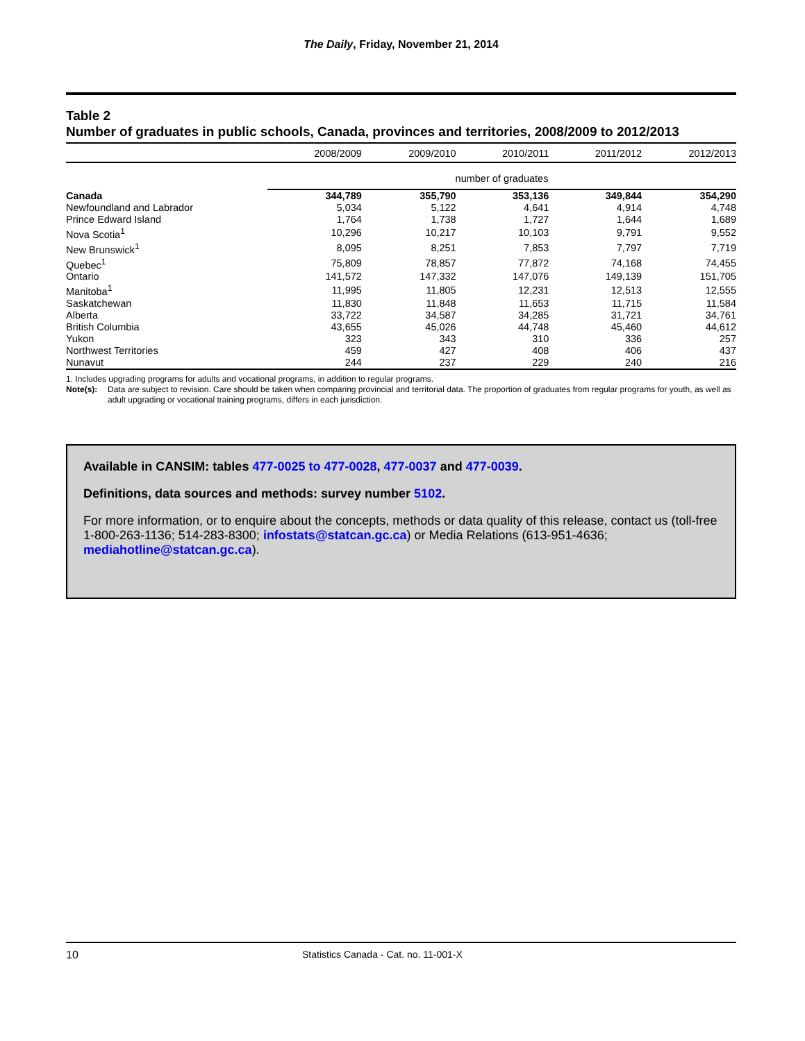The Daily, Friday, November 21, 2014
Table 2
Number of graduates in public schools, Canada, provinces and territories, 2008/2009 to 2012/2013
| | 2008/2009 | 2009/2010 | 2010/2011 | 2011/2012 | 2012/2013 |
| --- | --- | --- | --- | --- | --- |
| | number of graduates | | | | |
| Canada | 344,789 | 355,790 | 353,136 | 349,844 | 354,290 |
| Newfoundland and Labrador | 5,034 | 5,122 | 4,641 | 4,914 | 4,748 |
| Prince Edward Island | 1,764 | 1,738 | 1,727 | 1,644 | 1,689 |
| Nova Scotia<sup>1</sup> | 10,296 | 10,217 | 10,103 | 9,791 | 9,552 |
| New Brunswick<sup>1</sup> | 8,095 | 8,251 | 7,853 | 7,797 | 7,719 |
| Quebec<sup>1</sup> | 75,809 | 78,857 | 77,872 | 74,168 | 74,455 |
| Ontario | 141,572 | 147,332 | 147,076 | 149,139 | 151,705 |
| Manitoba<sup>1</sup> | 11,995 | 11,805 | 12,231 | 12,513 | 12,555 |
| Saskatchewan | 11,830 | 11,848 | 11,653 | 11,715 | 11,584 |
| Alberta | 33,722 | 34,587 | 34,285 | 31,721 | 34,761 |
| British Columbia | 43,655 | 45,026 | 44,748 | 45,460 | 44,612 |
| Yukon | 323 | 343 | 310 | 336 | 257 |
| Northwest Territories | 459 | 427 | 408 | 406 | 437 |
| Nunavut | 244 | 237 | 229 | 240 | 216 |
1. Includes upgrading programs for adults and vocational programs, in addition to regular programs.
Note(s): Data are subject to revision. Care should be taken when comparing provincial and territorial data. The proportion of graduates from regular programs for youth, as well as adult upgrading or vocational training programs, differs in each jurisdiction.
Available in CANSIM: tables 477-0025 to 477-0028, 477-0037 and 477-0039.
Definitions, data sources and methods: survey number 5102.
For more information, or to enquire about the concepts, methods or data quality of this release, contact us (toll-free 1-800-263-1136; 514-283-8300; infostats@statcan.gc.ca) or Media Relations (613-951-4636; mediahotline@statcan.gc.ca).
10 Statistics Canada - Cat. no. 11-001-X